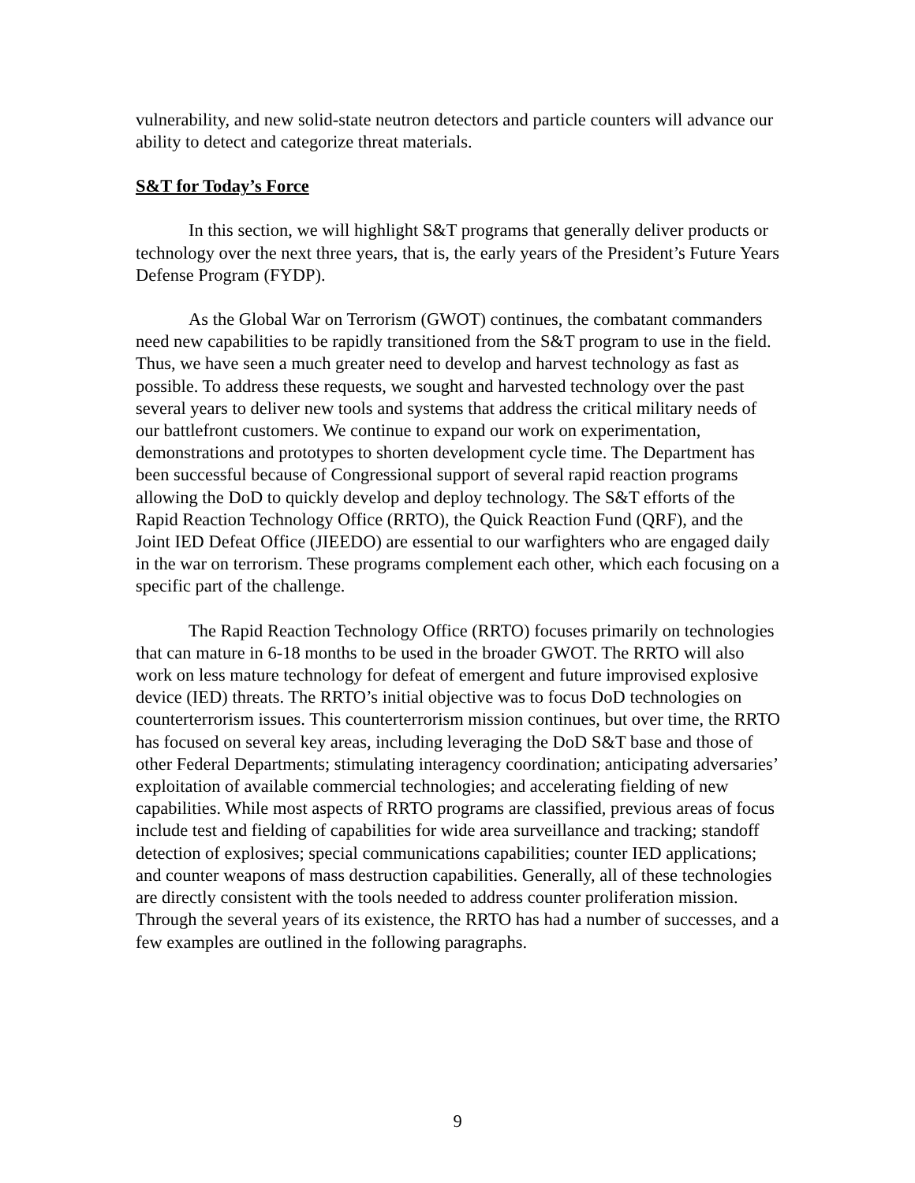vulnerability, and new solid-state neutron detectors and particle counters will advance our ability to detect and categorize threat materials.
S&T for Today’s Force
In this section, we will highlight S&T programs that generally deliver products or technology over the next three years, that is, the early years of the President’s Future Years Defense Program (FYDP).
As the Global War on Terrorism (GWOT) continues, the combatant commanders need new capabilities to be rapidly transitioned from the S&T program to use in the field. Thus, we have seen a much greater need to develop and harvest technology as fast as possible. To address these requests, we sought and harvested technology over the past several years to deliver new tools and systems that address the critical military needs of our battlefront customers. We continue to expand our work on experimentation, demonstrations and prototypes to shorten development cycle time. The Department has been successful because of Congressional support of several rapid reaction programs allowing the DoD to quickly develop and deploy technology. The S&T efforts of the Rapid Reaction Technology Office (RRTO), the Quick Reaction Fund (QRF), and the Joint IED Defeat Office (JIEEDO) are essential to our warfighters who are engaged daily in the war on terrorism. These programs complement each other, which each focusing on a specific part of the challenge.
The Rapid Reaction Technology Office (RRTO) focuses primarily on technologies that can mature in 6-18 months to be used in the broader GWOT. The RRTO will also work on less mature technology for defeat of emergent and future improvised explosive device (IED) threats. The RRTO’s initial objective was to focus DoD technologies on counterterrorism issues. This counterterrorism mission continues, but over time, the RRTO has focused on several key areas, including leveraging the DoD S&T base and those of other Federal Departments; stimulating interagency coordination; anticipating adversaries’ exploitation of available commercial technologies; and accelerating fielding of new capabilities. While most aspects of RRTO programs are classified, previous areas of focus include test and fielding of capabilities for wide area surveillance and tracking; standoff detection of explosives; special communications capabilities; counter IED applications; and counter weapons of mass destruction capabilities. Generally, all of these technologies are directly consistent with the tools needed to address counter proliferation mission. Through the several years of its existence, the RRTO has had a number of successes, and a few examples are outlined in the following paragraphs.
9